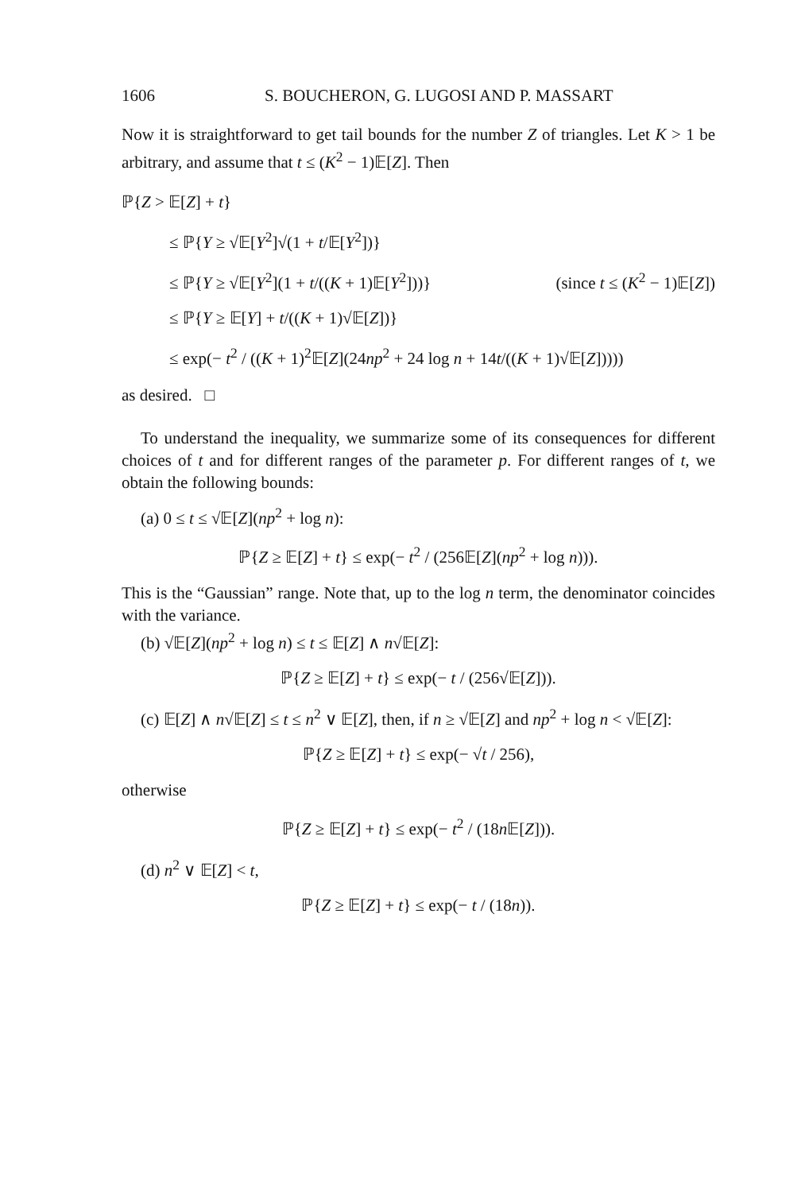1606 S. BOUCHERON, G. LUGOSI AND P. MASSART
Now it is straightforward to get tail bounds for the number Z of triangles. Let K > 1 be arbitrary, and assume that t ≤ (K<sup>2</sup> − 1)𝔼[Z]. Then
ℙ{Z > 𝔼[Z] + t}
≤ ℙ{Y ≥ √𝔼[Y<sup>2</sup>]√(1 + t/𝔼[Y<sup>2</sup>])}
≤ ℙ{Y ≥ √𝔼[Y<sup>2</sup>](1 + t/((K + 1)𝔼[Y<sup>2</sup>]))} (since t ≤ (K<sup>2</sup> − 1)𝔼[Z])
≤ ℙ{Y ≥ 𝔼[Y] + t/((K + 1)√𝔼[Z])}
≤ exp(− t<sup>2</sup> / ((K + 1)<sup>2</sup>𝔼[Z](24np<sup>2</sup> + 24 log n + 14t/((K + 1)√𝔼[Z]))))
as desired. □
To understand the inequality, we summarize some of its consequences for different choices of t and for different ranges of the parameter p. For different ranges of t, we obtain the following bounds:
(a) 0 ≤ t ≤ √𝔼[Z](np<sup>2</sup> + log n):
ℙ{Z ≥ 𝔼[Z] + t} ≤ exp(− t<sup>2</sup> / (256𝔼[Z](np<sup>2</sup> + log n))).
This is the “Gaussian” range. Note that, up to the log n term, the denominator coincides with the variance.
(b) √𝔼[Z](np<sup>2</sup> + log n) ≤ t ≤ 𝔼[Z] ∧ n√𝔼[Z]:
ℙ{Z ≥ 𝔼[Z] + t} ≤ exp(− t / (256√𝔼[Z])).
(c) 𝔼[Z] ∧ n√𝔼[Z] ≤ t ≤ n<sup>2</sup> ∨ 𝔼[Z], then, if n ≥ √𝔼[Z] and np<sup>2</sup> + log n < √𝔼[Z]:
ℙ{Z ≥ 𝔼[Z] + t} ≤ exp(− √t / 256),
otherwise
ℙ{Z ≥ 𝔼[Z] + t} ≤ exp(− t<sup>2</sup> / (18n 𝔼[Z])).
(d) n<sup>2</sup> ∨ 𝔼[Z] < t,
ℙ{Z ≥ 𝔼[Z] + t} ≤ exp(− t / (18n)).